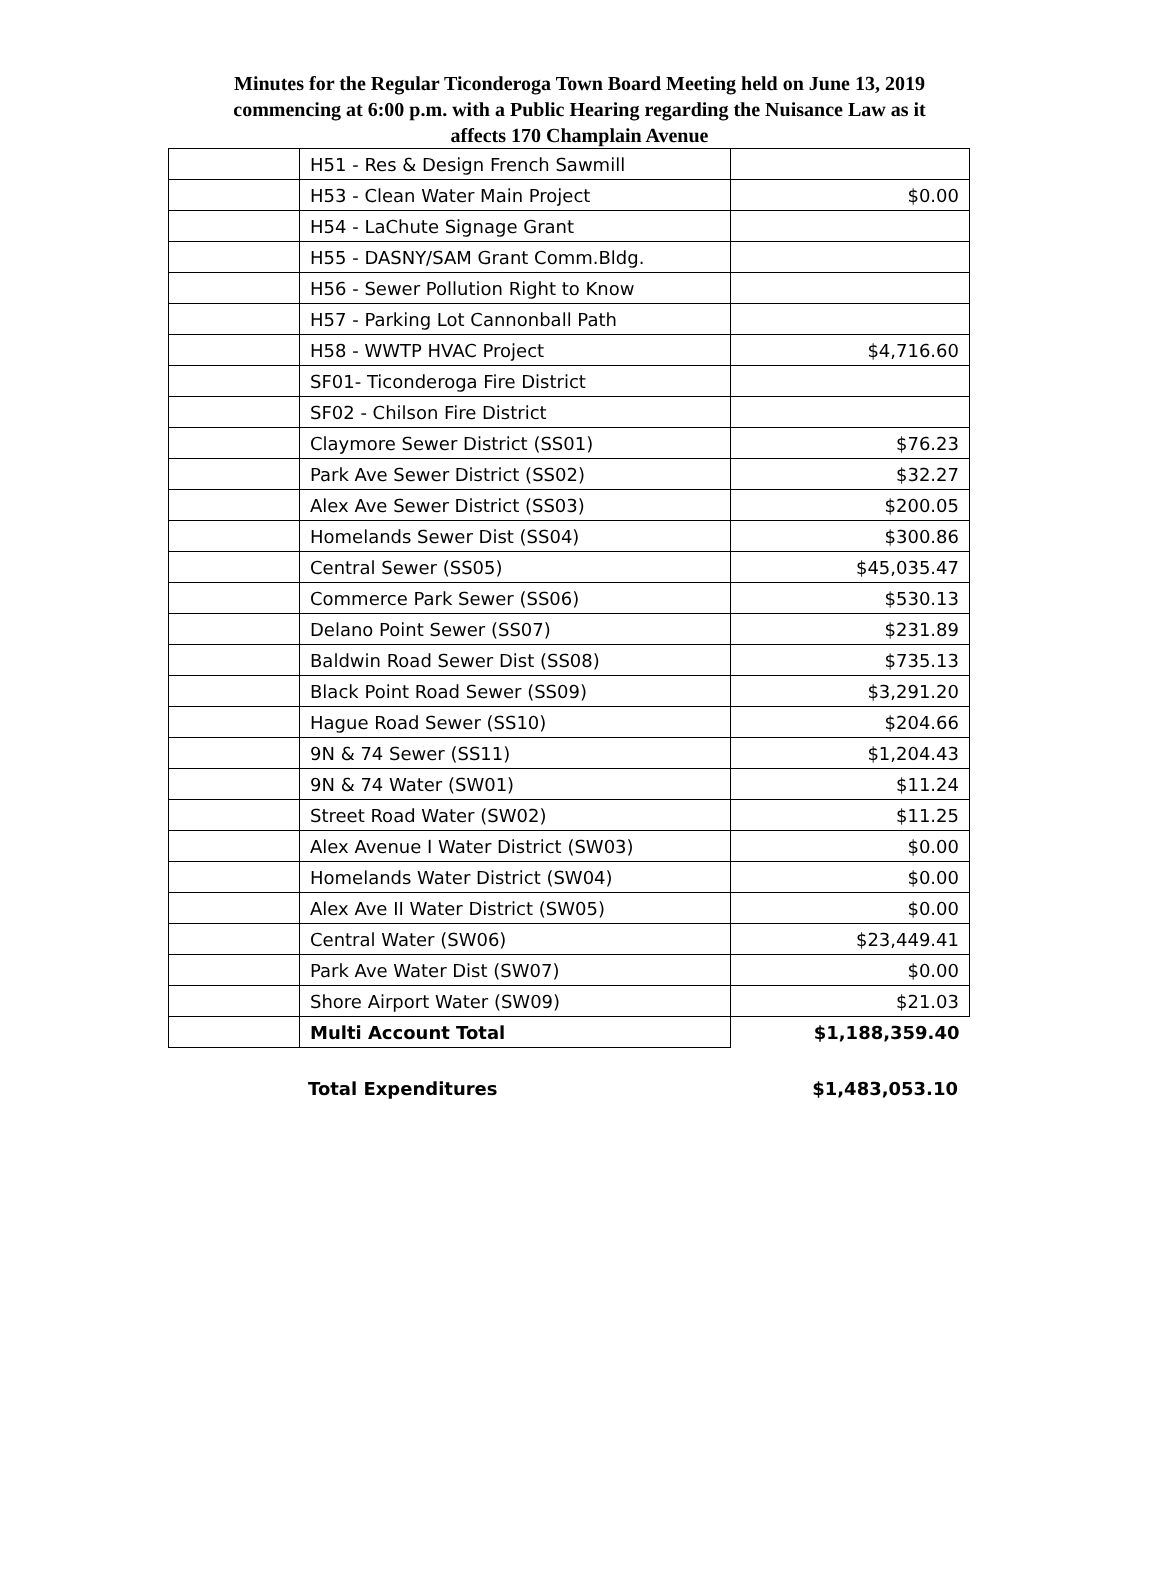Minutes for the Regular Ticonderoga Town Board Meeting held on June 13, 2019
commencing at 6:00 p.m. with a Public Hearing regarding the Nuisance Law as it
affects 170 Champlain Avenue
| | H51 - Res & Design French Sawmill | |
| | H53 - Clean Water Main Project | $0.00 |
| | H54 - LaChute Signage Grant | |
| | H55 - DASNY/SAM Grant Comm.Bldg. | |
| | H56 - Sewer Pollution Right to Know | |
| | H57 - Parking Lot Cannonball Path | |
| | H58 - WWTP HVAC Project | $4,716.60 |
| | SF01- Ticonderoga Fire District | |
| | SF02 - Chilson Fire District | |
| | Claymore Sewer District (SS01) | $76.23 |
| | Park Ave Sewer District (SS02) | $32.27 |
| | Alex Ave Sewer District (SS03) | $200.05 |
| | Homelands Sewer Dist (SS04) | $300.86 |
| | Central Sewer (SS05) | $45,035.47 |
| | Commerce Park Sewer (SS06) | $530.13 |
| | Delano Point Sewer (SS07) | $231.89 |
| | Baldwin Road Sewer Dist (SS08) | $735.13 |
| | Black Point Road Sewer (SS09) | $3,291.20 |
| | Hague Road Sewer (SS10) | $204.66 |
| | 9N & 74 Sewer (SS11) | $1,204.43 |
| | 9N & 74 Water (SW01) | $11.24 |
| | Street Road Water (SW02) | $11.25 |
| | Alex Avenue I Water District (SW03) | $0.00 |
| | Homelands Water District (SW04) | $0.00 |
| | Alex Ave II Water District (SW05) | $0.00 |
| | Central Water (SW06) | $23,449.41 |
| | Park Ave Water Dist (SW07) | $0.00 |
| | Shore Airport Water (SW09) | $21.03 |
| | Multi Account Total | $1,188,359.40 |
Total Expenditures $1,483,053.10